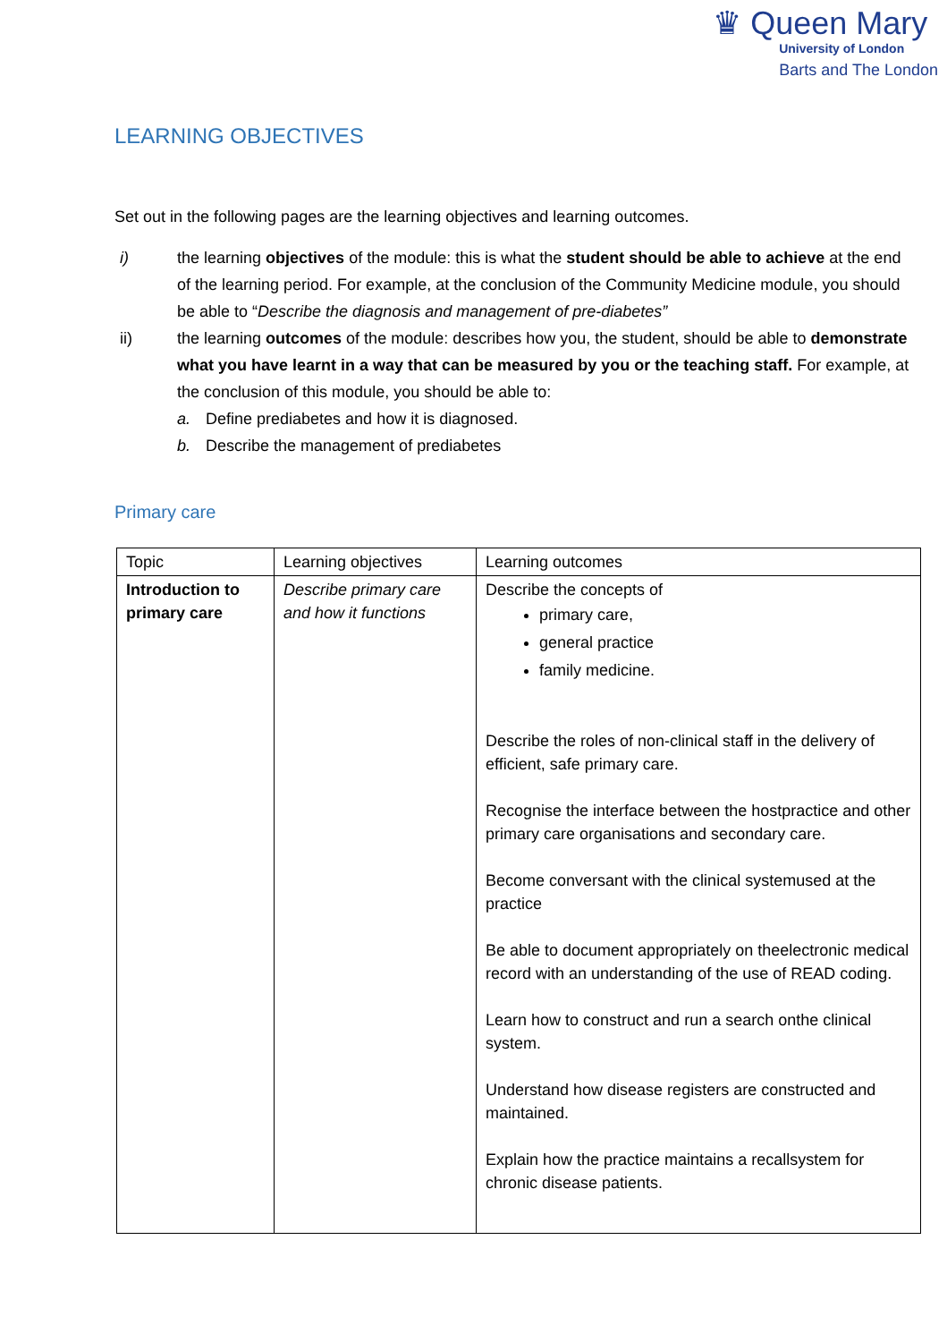♛ Queen Mary
University of London
Barts and The London
LEARNING OBJECTIVES
Set out in the following pages are the learning objectives and learning outcomes.
i) the learning objectives of the module: this is what the student should be able to achieve at the end of the learning period. For example, at the conclusion of the Community Medicine module, you should be able to “Describe the diagnosis and management of pre-diabetes”
ii) the learning outcomes of the module: describes how you, the student, should be able to demonstrate what you have learnt in a way that can be measured by you or the teaching staff. For example, at the conclusion of this module, you should be able to:
a. Define prediabetes and how it is diagnosed.
b. Describe the management of prediabetes
Primary care
| Topic | Learning objectives | Learning outcomes |
| --- | --- | --- |
| Introduction to primary care | Describe primary care and how it functions | Describe the concepts of primary care, general practice family medicine. Describe the roles of non-clinical staff in the delivery of efficient, safe primary care. Recognise the interface between the hostpractice and other primary care organisations and secondary care. Become conversant with the clinical systemused at the practice Be able to document appropriately on theelectronic medical record with an understanding of the use of READ coding. Learn how to construct and run a search onthe clinical system. Understand how disease registers are constructed and maintained. Explain how the practice maintains a recallsystem for chronic disease patients. |